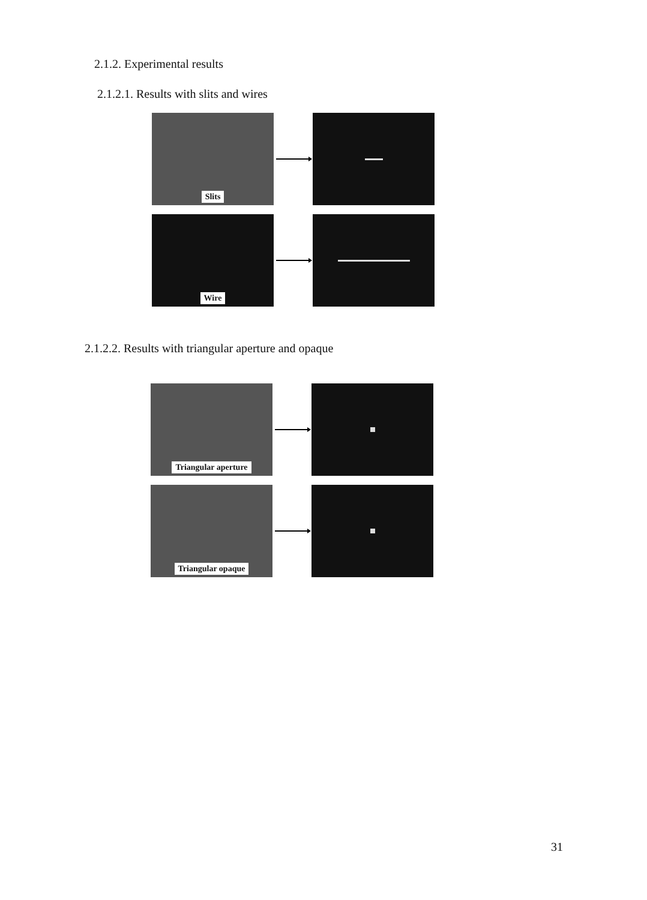2.1.2. Experimental results
2.1.2.1. Results with slits and wires
Slits
Wire
2.1.2.2. Results with triangular aperture and opaque
Triangular aperture
Triangular opaque
31